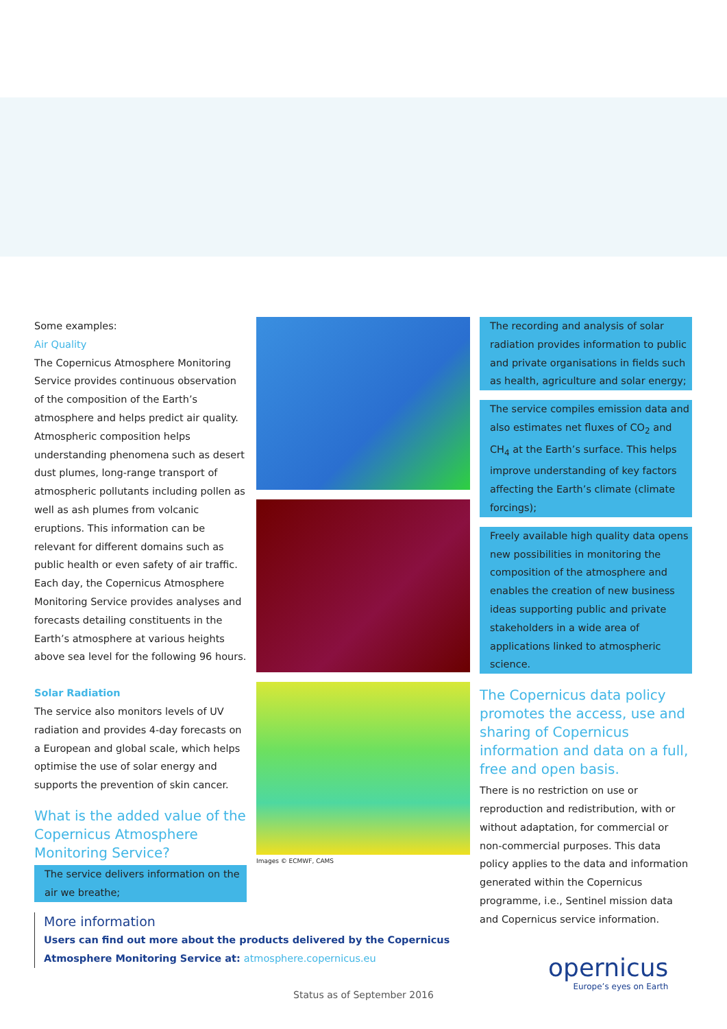Some examples:
Air Quality
The Copernicus Atmosphere Monitoring Service provides continuous observation of the composition of the Earth’s atmosphere and helps predict air quality. Atmospheric composition helps understanding phenomena such as desert dust plumes, long-range transport of atmospheric pollutants including pollen as well as ash plumes from volcanic eruptions. This information can be relevant for different domains such as public health or even safety of air traffic. Each day, the Copernicus Atmosphere Monitoring Service provides analyses and forecasts detailing constituents in the Earth’s atmosphere at various heights above sea level for the following 96 hours.
Solar Radiation
The service also monitors levels of UV radiation and provides 4-day forecasts on a European and global scale, which helps optimise the use of solar energy and supports the prevention of skin cancer.
What is the added value of the Copernicus Atmosphere Monitoring Service?
The service delivers information on the air we breathe;
Images © ECMWF, CAMS
The recording and analysis of solar radiation provides information to public and private organisations in fields such as health, agriculture and solar energy;
The service compiles emission data and also estimates net fluxes of CO<sub>2</sub> and CH<sub>4</sub> at the Earth’s surface. This helps improve understanding of key factors affecting the Earth’s climate (climate forcings);
Freely available high quality data opens new possibilities in monitoring the composition of the atmosphere and enables the creation of new business ideas supporting public and private stakeholders in a wide area of applications linked to atmospheric science.
The Copernicus data policy promotes the access, use and sharing of Copernicus information and data on a full, free and open basis.
There is no restriction on use or reproduction and redistribution, with or without adaptation, for commercial or non-commercial purposes. This data policy applies to the data and information generated within the Copernicus programme, i.e., Sentinel mission data and Copernicus service information.
More information
Users can find out more about the products delivered by the Copernicus
Atmosphere Monitoring Service at: atmosphere.copernicus.eu
Status as of September 2016
opernicus
Europe’s eyes on Earth